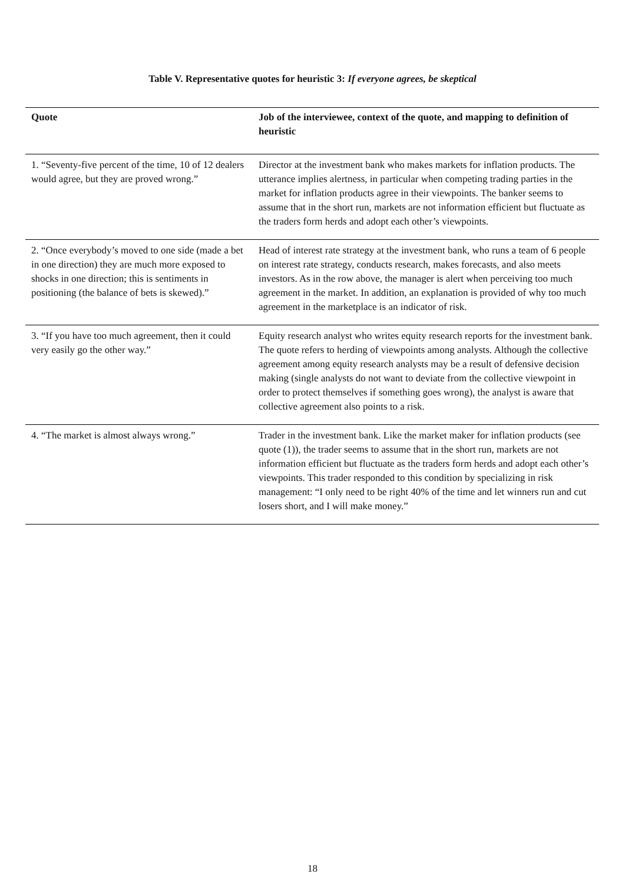Table V. Representative quotes for heuristic 3: If everyone agrees, be skeptical
| Quote | Job of the interviewee, context of the quote, and mapping to definition of heuristic |
| --- | --- |
| 1. “Seventy-five percent of the time, 10 of 12 dealers would agree, but they are proved wrong.” | Director at the investment bank who makes markets for inflation products. The utterance implies alertness, in particular when competing trading parties in the market for inflation products agree in their viewpoints. The banker seems to assume that in the short run, markets are not information efficient but fluctuate as the traders form herds and adopt each other’s viewpoints. |
| 2. “Once everybody’s moved to one side (made a bet in one direction) they are much more exposed to shocks in one direction; this is sentiments in positioning (the balance of bets is skewed).” | Head of interest rate strategy at the investment bank, who runs a team of 6 people on interest rate strategy, conducts research, makes forecasts, and also meets investors. As in the row above, the manager is alert when perceiving too much agreement in the market. In addition, an explanation is provided of why too much agreement in the marketplace is an indicator of risk. |
| 3. “If you have too much agreement, then it could very easily go the other way.” | Equity research analyst who writes equity research reports for the investment bank. The quote refers to herding of viewpoints among analysts. Although the collective agreement among equity research analysts may be a result of defensive decision making (single analysts do not want to deviate from the collective viewpoint in order to protect themselves if something goes wrong), the analyst is aware that collective agreement also points to a risk. |
| 4. “The market is almost always wrong.” | Trader in the investment bank. Like the market maker for inflation products (see quote (1)), the trader seems to assume that in the short run, markets are not information efficient but fluctuate as the traders form herds and adopt each other’s viewpoints. This trader responded to this condition by specializing in risk management: “I only need to be right 40% of the time and let winners run and cut losers short, and I will make money.” |
18